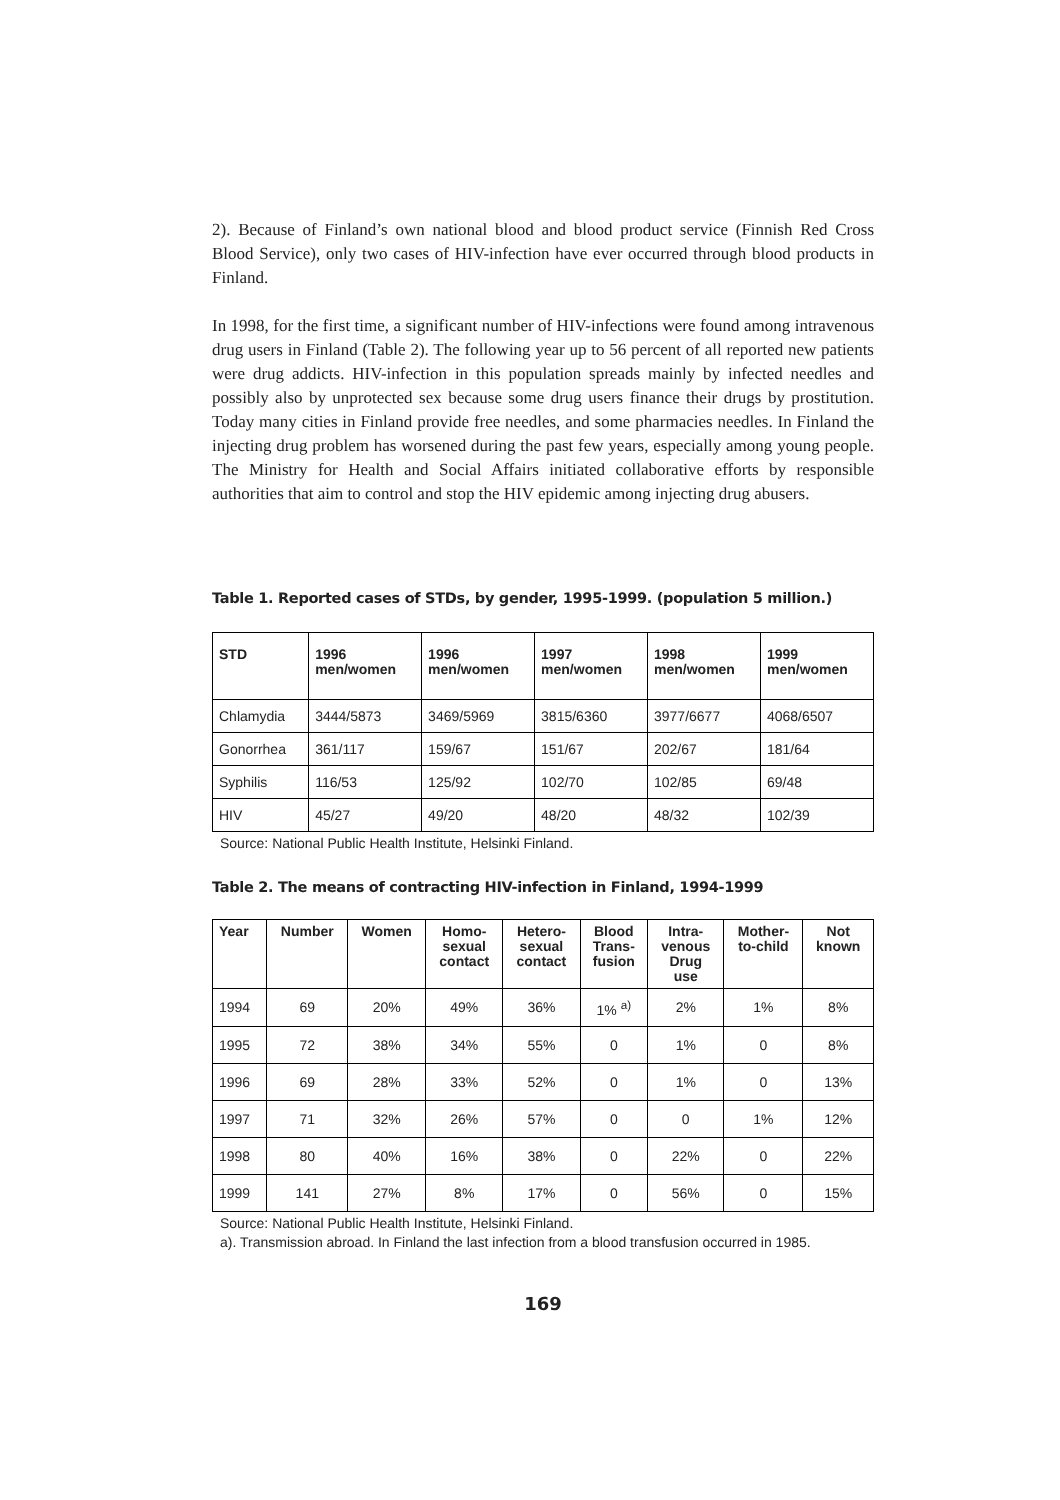2). Because of Finland’s own national blood and blood product service (Finnish Red Cross Blood Service), only two cases of HIV-infection have ever occurred through blood products in Finland.
In 1998, for the first time, a significant number of HIV-infections were found among intravenous drug users in Finland (Table 2). The following year up to 56 percent of all reported new patients were drug addicts. HIV-infection in this population spreads mainly by infected needles and possibly also by unprotected sex because some drug users finance their drugs by prostitution. Today many cities in Finland provide free needles, and some pharmacies needles. In Finland the injecting drug problem has worsened during the past few years, especially among young people. The Ministry for Health and Social Affairs initiated collaborative efforts by responsible authorities that aim to control and stop the HIV epidemic among injecting drug abusers.
Table 1. Reported cases of STDs, by gender, 1995-1999. (population 5 million.)
| STD | 1996 men/women | 1996 men/women | 1997 men/women | 1998 men/women | 1999 men/women |
| --- | --- | --- | --- | --- | --- |
| Chlamydia | 3444/5873 | 3469/5969 | 3815/6360 | 3977/6677 | 4068/6507 |
| Gonorrhea | 361/117 | 159/67 | 151/67 | 202/67 | 181/64 |
| Syphilis | 116/53 | 125/92 | 102/70 | 102/85 | 69/48 |
| HIV | 45/27 | 49/20 | 48/20 | 48/32 | 102/39 |
Source: National Public Health Institute, Helsinki Finland.
Table 2. The means of contracting HIV-infection in Finland, 1994-1999
| Year | Number | Women | Homo- sexual contact | Hetero- sexual contact | Blood Trans- fusion | Intra- venous Drug use | Mother- to-child | Not known |
| --- | --- | --- | --- | --- | --- | --- | --- | --- |
| 1994 | 69 | 20% | 49% | 36% | 1% <sup>a)</sup> | 2% | 1% | 8% |
| 1995 | 72 | 38% | 34% | 55% | 0 | 1% | 0 | 8% |
| 1996 | 69 | 28% | 33% | 52% | 0 | 1% | 0 | 13% |
| 1997 | 71 | 32% | 26% | 57% | 0 | 0 | 1% | 12% |
| 1998 | 80 | 40% | 16% | 38% | 0 | 22% | 0 | 22% |
| 1999 | 141 | 27% | 8% | 17% | 0 | 56% | 0 | 15% |
Source: National Public Health Institute, Helsinki Finland.
a). Transmission abroad. In Finland the last infection from a blood transfusion occurred in 1985.
169